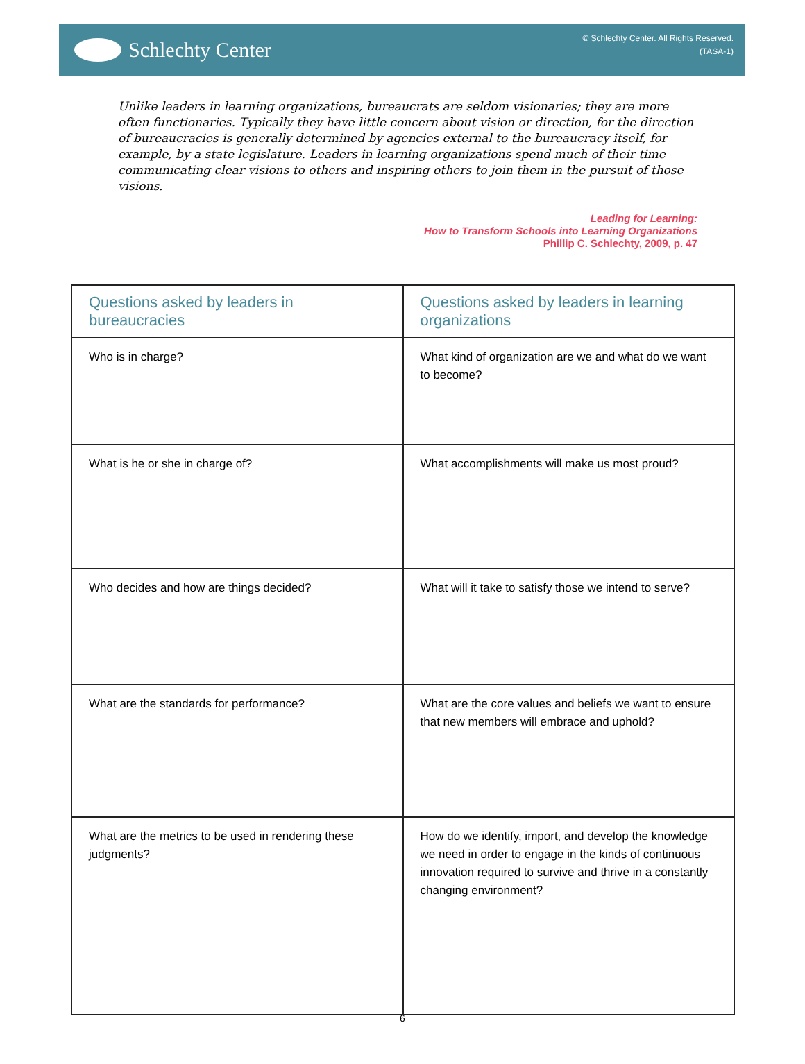Schlechty Center
© Schlechty Center. All Rights Reserved.
(TASA-1)
Unlike leaders in learning organizations, bureaucrats are seldom visionaries; they are more often functionaries. Typically they have little concern about vision or direction, for the direction of bureaucracies is generally determined by agencies external to the bureaucracy itself, for example, by a state legislature. Leaders in learning organizations spend much of their time communicating clear visions to others and inspiring others to join them in the pursuit of those visions.
Leading for Learning:
How to Transform Schools into Learning Organizations
Phillip C. Schlechty, 2009, p. 47
| Questions asked by leaders in bureaucracies | Questions asked by leaders in learning organizations |
| --- | --- |
| Who is in charge? | What kind of organization are we and what do we want to become? |
| What is he or she in charge of? | What accomplishments will make us most proud? |
| Who decides and how are things decided? | What will it take to satisfy those we intend to serve? |
| What are the standards for performance? | What are the core values and beliefs we want to ensure that new members will embrace and uphold? |
| What are the metrics to be used in rendering these judgments? | How do we identify, import, and develop the knowledge we need in order to engage in the kinds of continuous innovation required to survive and thrive in a constantly changing environment? |
6